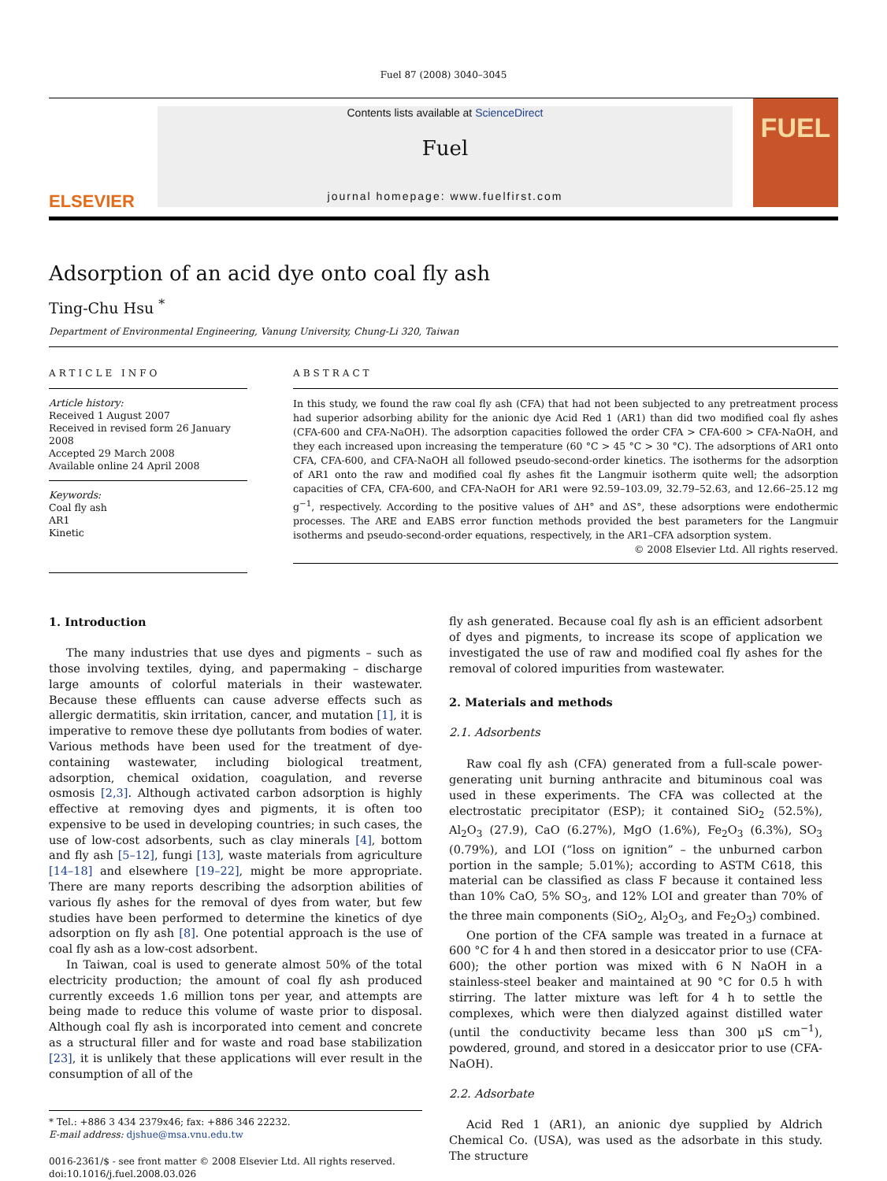Fuel 87 (2008) 3040–3045
ELSEVIER
Contents lists available at ScienceDirect
Fuel
journal homepage: www.fuelfirst.com
FUEL
Adsorption of an acid dye onto coal fly ash
Ting-Chu Hsu <sup>*</sup>
Department of Environmental Engineering, Vanung University, Chung-Li 320, Taiwan
ARTICLE INFO
Article history:
Received 1 August 2007
Received in revised form 26 January 2008
Accepted 29 March 2008
Available online 24 April 2008
Keywords:
Coal fly ash
AR1
Kinetic
ABSTRACT
In this study, we found the raw coal fly ash (CFA) that had not been subjected to any pretreatment process had superior adsorbing ability for the anionic dye Acid Red 1 (AR1) than did two modified coal fly ashes (CFA-600 and CFA-NaOH). The adsorption capacities followed the order CFA > CFA-600 > CFA-NaOH, and they each increased upon increasing the temperature (60 °C > 45 °C > 30 °C). The adsorptions of AR1 onto CFA, CFA-600, and CFA-NaOH all followed pseudo-second-order kinetics. The isotherms for the adsorption of AR1 onto the raw and modified coal fly ashes fit the Langmuir isotherm quite well; the adsorption capacities of CFA, CFA-600, and CFA-NaOH for AR1 were 92.59–103.09, 32.79–52.63, and 12.66–25.12 mg g<sup>−1</sup>, respectively. According to the positive values of ΔH° and ΔS°, these adsorptions were endothermic processes. The ARE and EABS error function methods provided the best parameters for the Langmuir isotherms and pseudo-second-order equations, respectively, in the AR1–CFA adsorption system.
© 2008 Elsevier Ltd. All rights reserved.
1. Introduction
The many industries that use dyes and pigments – such as those involving textiles, dying, and papermaking – discharge large amounts of colorful materials in their wastewater. Because these effluents can cause adverse effects such as allergic dermatitis, skin irritation, cancer, and mutation [1], it is imperative to remove these dye pollutants from bodies of water. Various methods have been used for the treatment of dye-containing wastewater, including biological treatment, adsorption, chemical oxidation, coagulation, and reverse osmosis [2,3]. Although activated carbon adsorption is highly effective at removing dyes and pigments, it is often too expensive to be used in developing countries; in such cases, the use of low-cost adsorbents, such as clay minerals [4], bottom and fly ash [5–12], fungi [13], waste materials from agriculture [14–18] and elsewhere [19–22], might be more appropriate. There are many reports describing the adsorption abilities of various fly ashes for the removal of dyes from water, but few studies have been performed to determine the kinetics of dye adsorption on fly ash [8]. One potential approach is the use of coal fly ash as a low-cost adsorbent.
In Taiwan, coal is used to generate almost 50% of the total electricity production; the amount of coal fly ash produced currently exceeds 1.6 million tons per year, and attempts are being made to reduce this volume of waste prior to disposal. Although coal fly ash is incorporated into cement and concrete as a structural filler and for waste and road base stabilization [23], it is unlikely that these applications will ever result in the consumption of all of the
* Tel.: +886 3 434 2379x46; fax: +886 346 22232.
E-mail address: djshue@msa.vnu.edu.tw
0016-2361/$ - see front matter © 2008 Elsevier Ltd. All rights reserved.
doi:10.1016/j.fuel.2008.03.026
fly ash generated. Because coal fly ash is an efficient adsorbent of dyes and pigments, to increase its scope of application we investigated the use of raw and modified coal fly ashes for the removal of colored impurities from wastewater.
2. Materials and methods
2.1. Adsorbents
Raw coal fly ash (CFA) generated from a full-scale power-generating unit burning anthracite and bituminous coal was used in these experiments. The CFA was collected at the electrostatic precipitator (ESP); it contained SiO<sub>2</sub> (52.5%), Al<sub>2</sub>O<sub>3</sub> (27.9), CaO (6.27%), MgO (1.6%), Fe<sub>2</sub>O<sub>3</sub> (6.3%), SO<sub>3</sub> (0.79%), and LOI (“loss on ignition” – the unburned carbon portion in the sample; 5.01%); according to ASTM C618, this material can be classified as class F because it contained less than 10% CaO, 5% SO<sub>3</sub>, and 12% LOI and greater than 70% of the three main components (SiO<sub>2</sub>, Al<sub>2</sub>O<sub>3</sub>, and Fe<sub>2</sub>O<sub>3</sub>) combined.
One portion of the CFA sample was treated in a furnace at 600 °C for 4 h and then stored in a desiccator prior to use (CFA-600); the other portion was mixed with 6 N NaOH in a stainless-steel beaker and maintained at 90 °C for 0.5 h with stirring. The latter mixture was left for 4 h to settle the complexes, which were then dialyzed against distilled water (until the conductivity became less than 300 μS cm<sup>−1</sup>), powdered, ground, and stored in a desiccator prior to use (CFA-NaOH).
2.2. Adsorbate
Acid Red 1 (AR1), an anionic dye supplied by Aldrich Chemical Co. (USA), was used as the adsorbate in this study. The structure